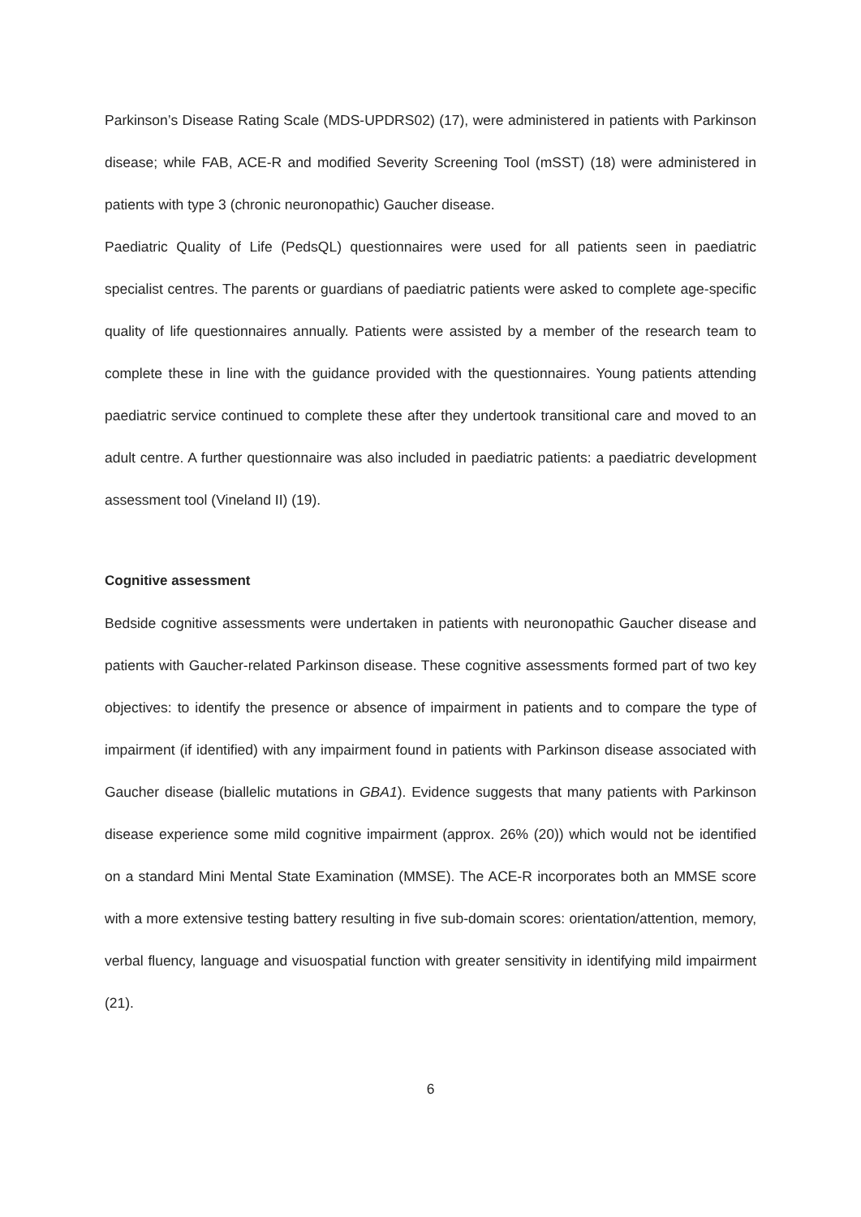Parkinson’s Disease Rating Scale (MDS-UPDRS02) (17), were administered in patients with Parkinson disease; while FAB, ACE-R and modified Severity Screening Tool (mSST) (18) were administered in patients with type 3 (chronic neuronopathic) Gaucher disease.
Paediatric Quality of Life (PedsQL) questionnaires were used for all patients seen in paediatric specialist centres. The parents or guardians of paediatric patients were asked to complete age-specific quality of life questionnaires annually. Patients were assisted by a member of the research team to complete these in line with the guidance provided with the questionnaires. Young patients attending paediatric service continued to complete these after they undertook transitional care and moved to an adult centre. A further questionnaire was also included in paediatric patients: a paediatric development assessment tool (Vineland II) (19).
Cognitive assessment
Bedside cognitive assessments were undertaken in patients with neuronopathic Gaucher disease and patients with Gaucher-related Parkinson disease. These cognitive assessments formed part of two key objectives: to identify the presence or absence of impairment in patients and to compare the type of impairment (if identified) with any impairment found in patients with Parkinson disease associated with Gaucher disease (biallelic mutations in GBA1). Evidence suggests that many patients with Parkinson disease experience some mild cognitive impairment (approx. 26% (20)) which would not be identified on a standard Mini Mental State Examination (MMSE). The ACE-R incorporates both an MMSE score with a more extensive testing battery resulting in five sub-domain scores: orientation/attention, memory, verbal fluency, language and visuospatial function with greater sensitivity in identifying mild impairment (21).
6